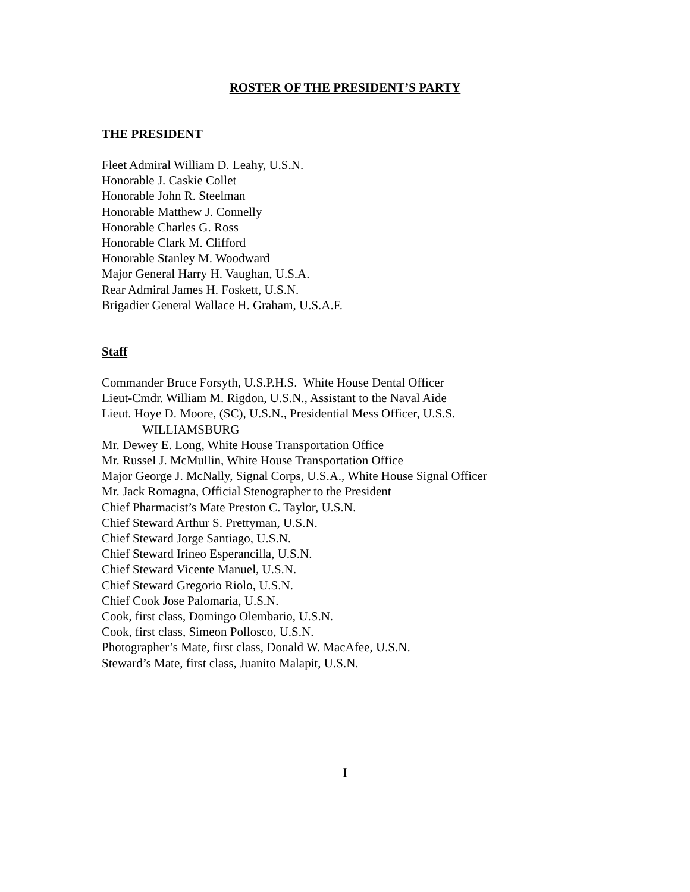ROSTER OF THE PRESIDENT’S PARTY
THE PRESIDENT
Fleet Admiral William D. Leahy, U.S.N.
Honorable J. Caskie Collet
Honorable John R. Steelman
Honorable Matthew J. Connelly
Honorable Charles G. Ross
Honorable Clark M. Clifford
Honorable Stanley M. Woodward
Major General Harry H. Vaughan, U.S.A.
Rear Admiral James H. Foskett, U.S.N.
Brigadier General Wallace H. Graham, U.S.A.F.
Staff
Commander Bruce Forsyth, U.S.P.H.S. White House Dental Officer
Lieut-Cmdr. William M. Rigdon, U.S.N., Assistant to the Naval Aide
Lieut. Hoye D. Moore, (SC), U.S.N., Presidential Mess Officer, U.S.S.
WILLIAMSBURG
Mr. Dewey E. Long, White House Transportation Office
Mr. Russel J. McMullin, White House Transportation Office
Major George J. McNally, Signal Corps, U.S.A., White House Signal Officer
Mr. Jack Romagna, Official Stenographer to the President
Chief Pharmacist’s Mate Preston C. Taylor, U.S.N.
Chief Steward Arthur S. Prettyman, U.S.N.
Chief Steward Jorge Santiago, U.S.N.
Chief Steward Irineo Esperancilla, U.S.N.
Chief Steward Vicente Manuel, U.S.N.
Chief Steward Gregorio Riolo, U.S.N.
Chief Cook Jose Palomaria, U.S.N.
Cook, first class, Domingo Olembario, U.S.N.
Cook, first class, Simeon Pollosco, U.S.N.
Photographer’s Mate, first class, Donald W. MacAfee, U.S.N.
Steward’s Mate, first class, Juanito Malapit, U.S.N.
I